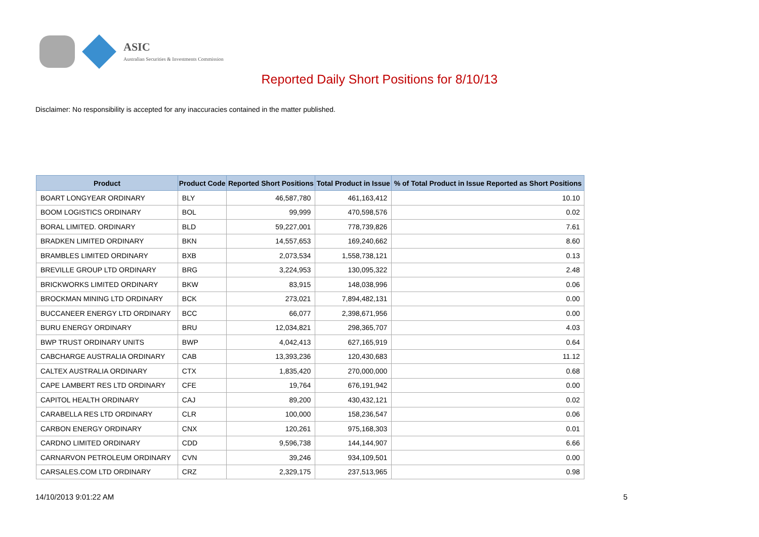ASIC
Australian Securities & Investments Commission
Reported Daily Short Positions for 8/10/13
Disclaimer: No responsibility is accepted for any inaccuracies contained in the matter published.
| Product | Product Code | Reported Short Positions | Total Product in Issue | % of Total Product in Issue Reported as Short Positions |
| --- | --- | --- | --- | --- |
| BOART LONGYEAR ORDINARY | BLY | 46,587,780 | 461,163,412 | 10.10 |
| BOOM LOGISTICS ORDINARY | BOL | 99,999 | 470,598,576 | 0.02 |
| BORAL LIMITED. ORDINARY | BLD | 59,227,001 | 778,739,826 | 7.61 |
| BRADKEN LIMITED ORDINARY | BKN | 14,557,653 | 169,240,662 | 8.60 |
| BRAMBLES LIMITED ORDINARY | BXB | 2,073,534 | 1,558,738,121 | 0.13 |
| BREVILLE GROUP LTD ORDINARY | BRG | 3,224,953 | 130,095,322 | 2.48 |
| BRICKWORKS LIMITED ORDINARY | BKW | 83,915 | 148,038,996 | 0.06 |
| BROCKMAN MINING LTD ORDINARY | BCK | 273,021 | 7,894,482,131 | 0.00 |
| BUCCANEER ENERGY LTD ORDINARY | BCC | 66,077 | 2,398,671,956 | 0.00 |
| BURU ENERGY ORDINARY | BRU | 12,034,821 | 298,365,707 | 4.03 |
| BWP TRUST ORDINARY UNITS | BWP | 4,042,413 | 627,165,919 | 0.64 |
| CABCHARGE AUSTRALIA ORDINARY | CAB | 13,393,236 | 120,430,683 | 11.12 |
| CALTEX AUSTRALIA ORDINARY | CTX | 1,835,420 | 270,000,000 | 0.68 |
| CAPE LAMBERT RES LTD ORDINARY | CFE | 19,764 | 676,191,942 | 0.00 |
| CAPITOL HEALTH ORDINARY | CAJ | 89,200 | 430,432,121 | 0.02 |
| CARABELLA RES LTD ORDINARY | CLR | 100,000 | 158,236,547 | 0.06 |
| CARBON ENERGY ORDINARY | CNX | 120,261 | 975,168,303 | 0.01 |
| CARDNO LIMITED ORDINARY | CDD | 9,596,738 | 144,144,907 | 6.66 |
| CARNARVON PETROLEUM ORDINARY | CVN | 39,246 | 934,109,501 | 0.00 |
| CARSALES.COM LTD ORDINARY | CRZ | 2,329,175 | 237,513,965 | 0.98 |
14/10/2013 9:01:22 AM 5